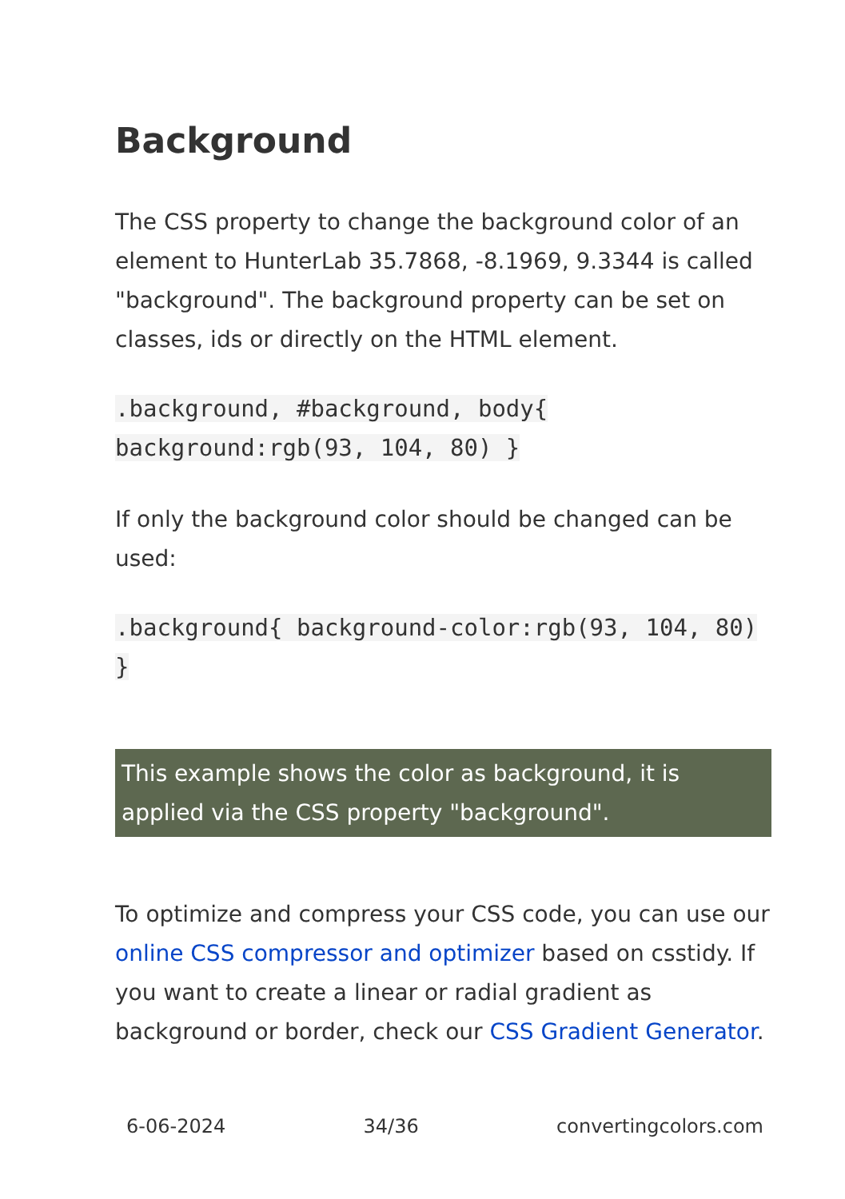Background
The CSS property to change the background color of an element to HunterLab 35.7868, -8.1969, 9.3344 is called "background". The background property can be set on classes, ids or directly on the HTML element.
.background, #background, body{ background:rgb(93, 104, 80) }
If only the background color should be changed can be used:
.background{ background-color:rgb(93, 104, 80) }
This example shows the color as background, it is applied via the CSS property "background".
To optimize and compress your CSS code, you can use our online CSS compressor and optimizer based on csstidy. If you want to create a linear or radial gradient as background or border, check our CSS Gradient Generator.
6-06-2024 34/36 convertingcolors.com